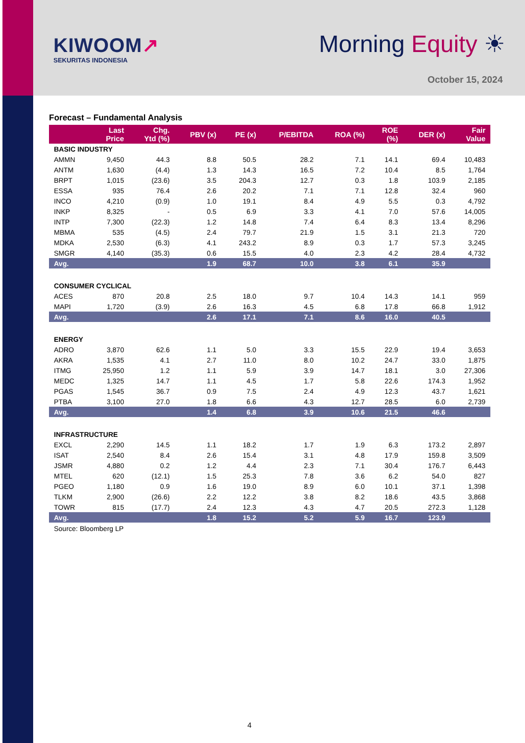KIWOOM↗
SEKURITAS INDONESIA
Morning Equity ☀
October 15, 2024
Forecast – Fundamental Analysis
| | Last Price | Chg. Ytd (%) | PBV (x) | PE (x) | P/EBITDA | ROA (%) | ROE (%) | DER (x) | Fair Value |
| --- | --- | --- | --- | --- | --- | --- | --- | --- | --- |
| BASIC INDUSTRY | | | | | | | | | |
| AMMN | 9,450 | 44.3 | 8.8 | 50.5 | 28.2 | 7.1 | 14.1 | 69.4 | 10,483 |
| ANTM | 1,630 | (4.4) | 1.3 | 14.3 | 16.5 | 7.2 | 10.4 | 8.5 | 1,764 |
| BRPT | 1,015 | (23.6) | 3.5 | 204.3 | 12.7 | 0.3 | 1.8 | 103.9 | 2,185 |
| ESSA | 935 | 76.4 | 2.6 | 20.2 | 7.1 | 7.1 | 12.8 | 32.4 | 960 |
| INCO | 4,210 | (0.9) | 1.0 | 19.1 | 8.4 | 4.9 | 5.5 | 0.3 | 4,792 |
| INKP | 8,325 | - | 0.5 | 6.9 | 3.3 | 4.1 | 7.0 | 57.6 | 14,005 |
| INTP | 7,300 | (22.3) | 1.2 | 14.8 | 7.4 | 6.4 | 8.3 | 13.4 | 8,296 |
| MBMA | 535 | (4.5) | 2.4 | 79.7 | 21.9 | 1.5 | 3.1 | 21.3 | 720 |
| MDKA | 2,530 | (6.3) | 4.1 | 243.2 | 8.9 | 0.3 | 1.7 | 57.3 | 3,245 |
| SMGR | 4,140 | (35.3) | 0.6 | 15.5 | 4.0 | 2.3 | 4.2 | 28.4 | 4,732 |
| Avg. | | | 1.9 | 68.7 | 10.0 | 3.8 | 6.1 | 35.9 | |
| CONSUMER CYCLICAL | | | | | | | | | |
| ACES | 870 | 20.8 | 2.5 | 18.0 | 9.7 | 10.4 | 14.3 | 14.1 | 959 |
| MAPI | 1,720 | (3.9) | 2.6 | 16.3 | 4.5 | 6.8 | 17.8 | 66.8 | 1,912 |
| Avg. | | | 2.6 | 17.1 | 7.1 | 8.6 | 16.0 | 40.5 | |
| ENERGY | | | | | | | | | |
| ADRO | 3,870 | 62.6 | 1.1 | 5.0 | 3.3 | 15.5 | 22.9 | 19.4 | 3,653 |
| AKRA | 1,535 | 4.1 | 2.7 | 11.0 | 8.0 | 10.2 | 24.7 | 33.0 | 1,875 |
| ITMG | 25,950 | 1.2 | 1.1 | 5.9 | 3.9 | 14.7 | 18.1 | 3.0 | 27,306 |
| MEDC | 1,325 | 14.7 | 1.1 | 4.5 | 1.7 | 5.8 | 22.6 | 174.3 | 1,952 |
| PGAS | 1,545 | 36.7 | 0.9 | 7.5 | 2.4 | 4.9 | 12.3 | 43.7 | 1,621 |
| PTBA | 3,100 | 27.0 | 1.8 | 6.6 | 4.3 | 12.7 | 28.5 | 6.0 | 2,739 |
| Avg. | | | 1.4 | 6.8 | 3.9 | 10.6 | 21.5 | 46.6 | |
| INFRASTRUCTURE | | | | | | | | | |
| EXCL | 2,290 | 14.5 | 1.1 | 18.2 | 1.7 | 1.9 | 6.3 | 173.2 | 2,897 |
| ISAT | 2,540 | 8.4 | 2.6 | 15.4 | 3.1 | 4.8 | 17.9 | 159.8 | 3,509 |
| JSMR | 4,880 | 0.2 | 1.2 | 4.4 | 2.3 | 7.1 | 30.4 | 176.7 | 6,443 |
| MTEL | 620 | (12.1) | 1.5 | 25.3 | 7.8 | 3.6 | 6.2 | 54.0 | 827 |
| PGEO | 1,180 | 0.9 | 1.6 | 19.0 | 8.9 | 6.0 | 10.1 | 37.1 | 1,398 |
| TLKM | 2,900 | (26.6) | 2.2 | 12.2 | 3.8 | 8.2 | 18.6 | 43.5 | 3,868 |
| TOWR | 815 | (17.7) | 2.4 | 12.3 | 4.3 | 4.7 | 20.5 | 272.3 | 1,128 |
| Avg. | | | 1.8 | 15.2 | 5.2 | 5.9 | 16.7 | 123.9 | |
Source: Bloomberg LP
4